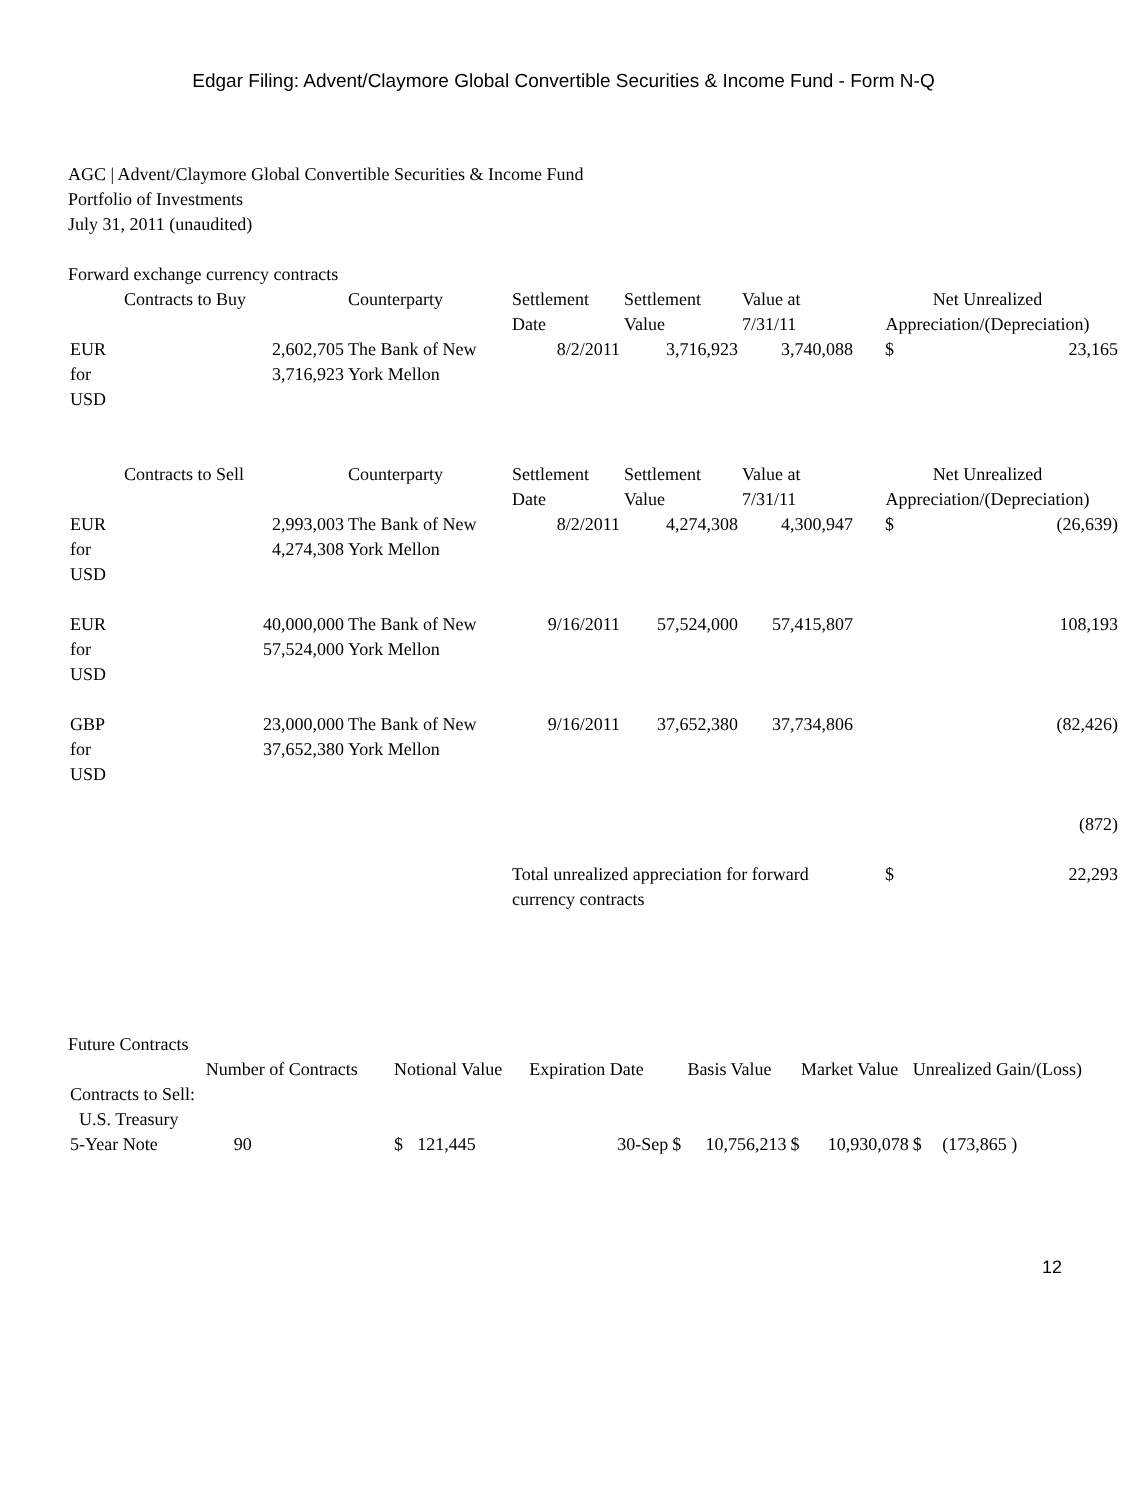Edgar Filing: Advent/Claymore Global Convertible Securities & Income Fund - Form N-Q
AGC | Advent/Claymore Global Convertible Securities & Income Fund
Portfolio of Investments
July 31, 2011 (unaudited)
Forward exchange currency contracts
| | Contracts to Buy | Counterparty | Settlement Date | Settlement Value | Value at 7/31/11 | Net Unrealized Appreciation/(Depreciation) | |
| --- | --- | --- | --- | --- | --- | --- | --- |
| EUR for USD | 2,602,705 3,716,923 | The Bank of New York Mellon | 8/2/2011 | 3,716,923 | 3,740,088 | $ | 23,165 |
| | Contracts to Sell | Counterparty | Settlement Date | Settlement Value | Value at 7/31/11 | Net Unrealized Appreciation/(Depreciation) | |
| EUR for USD | 2,993,003 4,274,308 | The Bank of New York Mellon | 8/2/2011 | 4,274,308 | 4,300,947 | $ | (26,639) |
| EUR for USD | 40,000,000 57,524,000 | The Bank of New York Mellon | 9/16/2011 | 57,524,000 | 57,415,807 | | 108,193 |
| GBP for USD | 23,000,000 37,652,380 | The Bank of New York Mellon | 9/16/2011 | 37,652,380 | 37,734,806 | | (82,426) |
| | | | | | | | (872) |
| | | | Total unrealized appreciation for forward currency contracts | | | $ | 22,293 |
Future Contracts
| | Number of Contracts | Notional Value | | Expiration Date | Basis Value | | Market Value | | Unrealized Gain/(Loss) | |
| --- | --- | --- | --- | --- | --- | --- | --- | --- | --- | --- |
| Contracts to Sell: | | | | | | | | | | |
| U.S. Treasury 5-Year Note | 90 | $ | 121,445 | 30-Sep | $ | 10,756,213 | $ | 10,930,078 | $ | (173,865 ) |
12